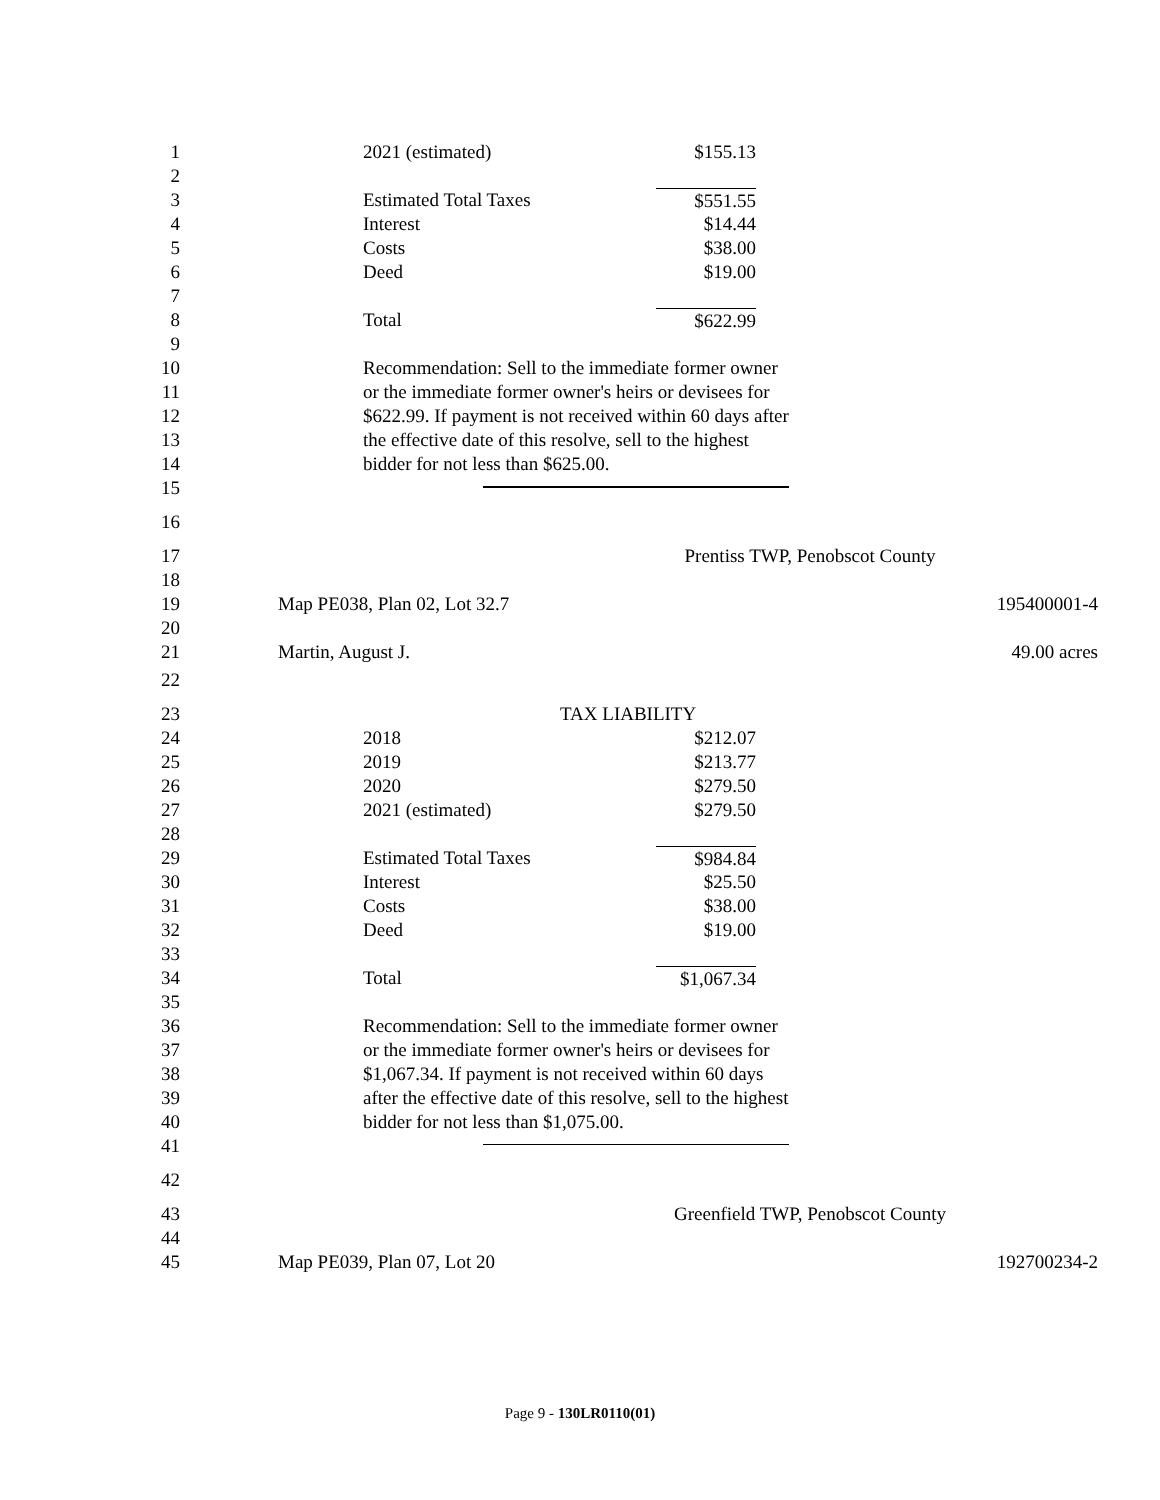1 2021 (estimated) $155.13
2
3 Estimated Total Taxes $551.55
4 Interest $14.44
5 Costs $38.00
6 Deed $19.00
7
8 Total $622.99
9
10 Recommendation: Sell to the immediate former owner
11 or the immediate former owner's heirs or devisees for
12 $622.99. If payment is not received within 60 days after
13 the effective date of this resolve, sell to the highest
14 bidder for not less than $625.00.
15
16
17 Prentiss TWP, Penobscot County
18
19 Map PE038, Plan 02, Lot 32.7 195400001-4
20
21 Martin, August J. 49.00 acres
22
23 TAX LIABILITY
24 2018 $212.07
25 2019 $213.77
26 2020 $279.50
27 2021 (estimated) $279.50
28
29 Estimated Total Taxes $984.84
30 Interest $25.50
31 Costs $38.00
32 Deed $19.00
33
34 Total $1,067.34
35
36 Recommendation: Sell to the immediate former owner
37 or the immediate former owner's heirs or devisees for
38 $1,067.34. If payment is not received within 60 days
39 after the effective date of this resolve, sell to the highest
40 bidder for not less than $1,075.00.
41
42
43 Greenfield TWP, Penobscot County
44
45 Map PE039, Plan 07, Lot 20 192700234-2
Page 9 - 130LR0110(01)